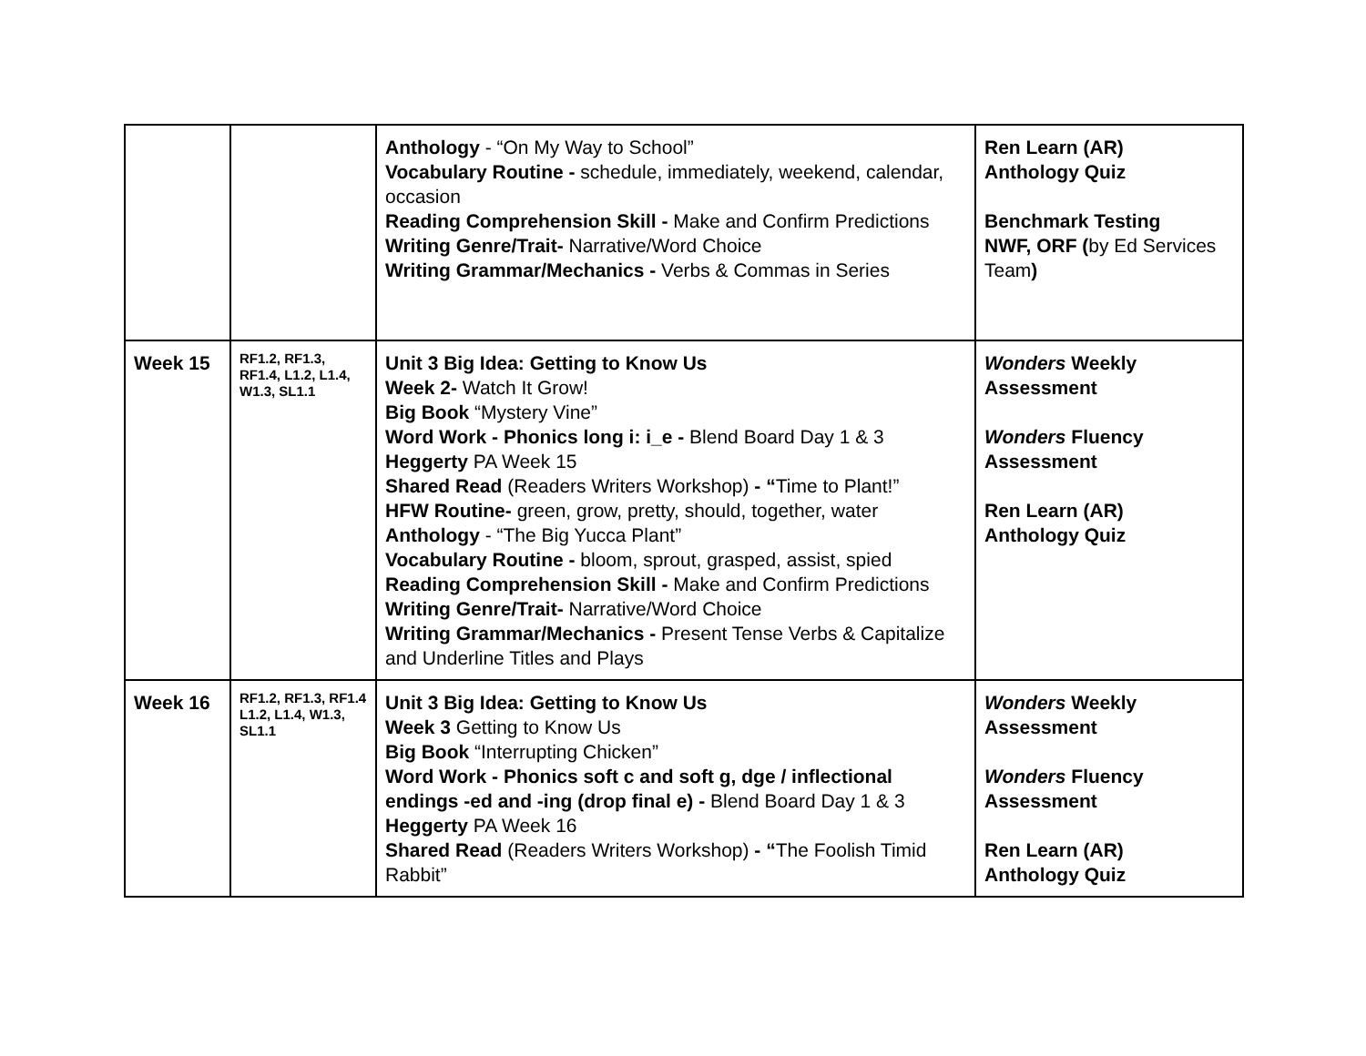| | | Anthology - “On My Way to School” Vocabulary Routine - schedule, immediately, weekend, calendar, occasion Reading Comprehension Skill - Make and Confirm Predictions Writing Genre/Trait- Narrative/Word Choice Writing Grammar/Mechanics - Verbs & Commas in Series | Ren Learn (AR) Anthology Quiz Benchmark Testing NWF, ORF ( by Ed Services Team ) |
| Week 15 | RF1.2, RF1.3, RF1.4, L1.2, L1.4, W1.3, SL1.1 | Unit 3 Big Idea: Getting to Know Us Week 2- Watch It Grow! Big Book “Mystery Vine” Word Work - Phonics long i: i_e - Blend Board Day 1 & 3 Heggerty PA Week 15 Shared Read (Readers Writers Workshop) - “ Time to Plant!” HFW Routine- green, grow, pretty, should, together, water Anthology - “The Big Yucca Plant” Vocabulary Routine - bloom, sprout, grasped, assist, spied Reading Comprehension Skill - Make and Confirm Predictions Writing Genre/Trait- Narrative/Word Choice Writing Grammar/Mechanics - Present Tense Verbs & Capitalize and Underline Titles and Plays | Wonders Weekly Assessment Wonders Fluency Assessment Ren Learn (AR) Anthology Quiz |
| Week 16 | RF1.2, RF1.3, RF1.4 L1.2, L1.4, W1.3, SL1.1 | Unit 3 Big Idea: Getting to Know Us Week 3 Getting to Know Us Big Book “Interrupting Chicken” Word Work - Phonics soft c and soft g, dge / inflectional endings -ed and -ing (drop final e) - Blend Board Day 1 & 3 Heggerty PA Week 16 Shared Read (Readers Writers Workshop) - “ The Foolish Timid Rabbit” | Wonders Weekly Assessment Wonders Fluency Assessment Ren Learn (AR) Anthology Quiz |